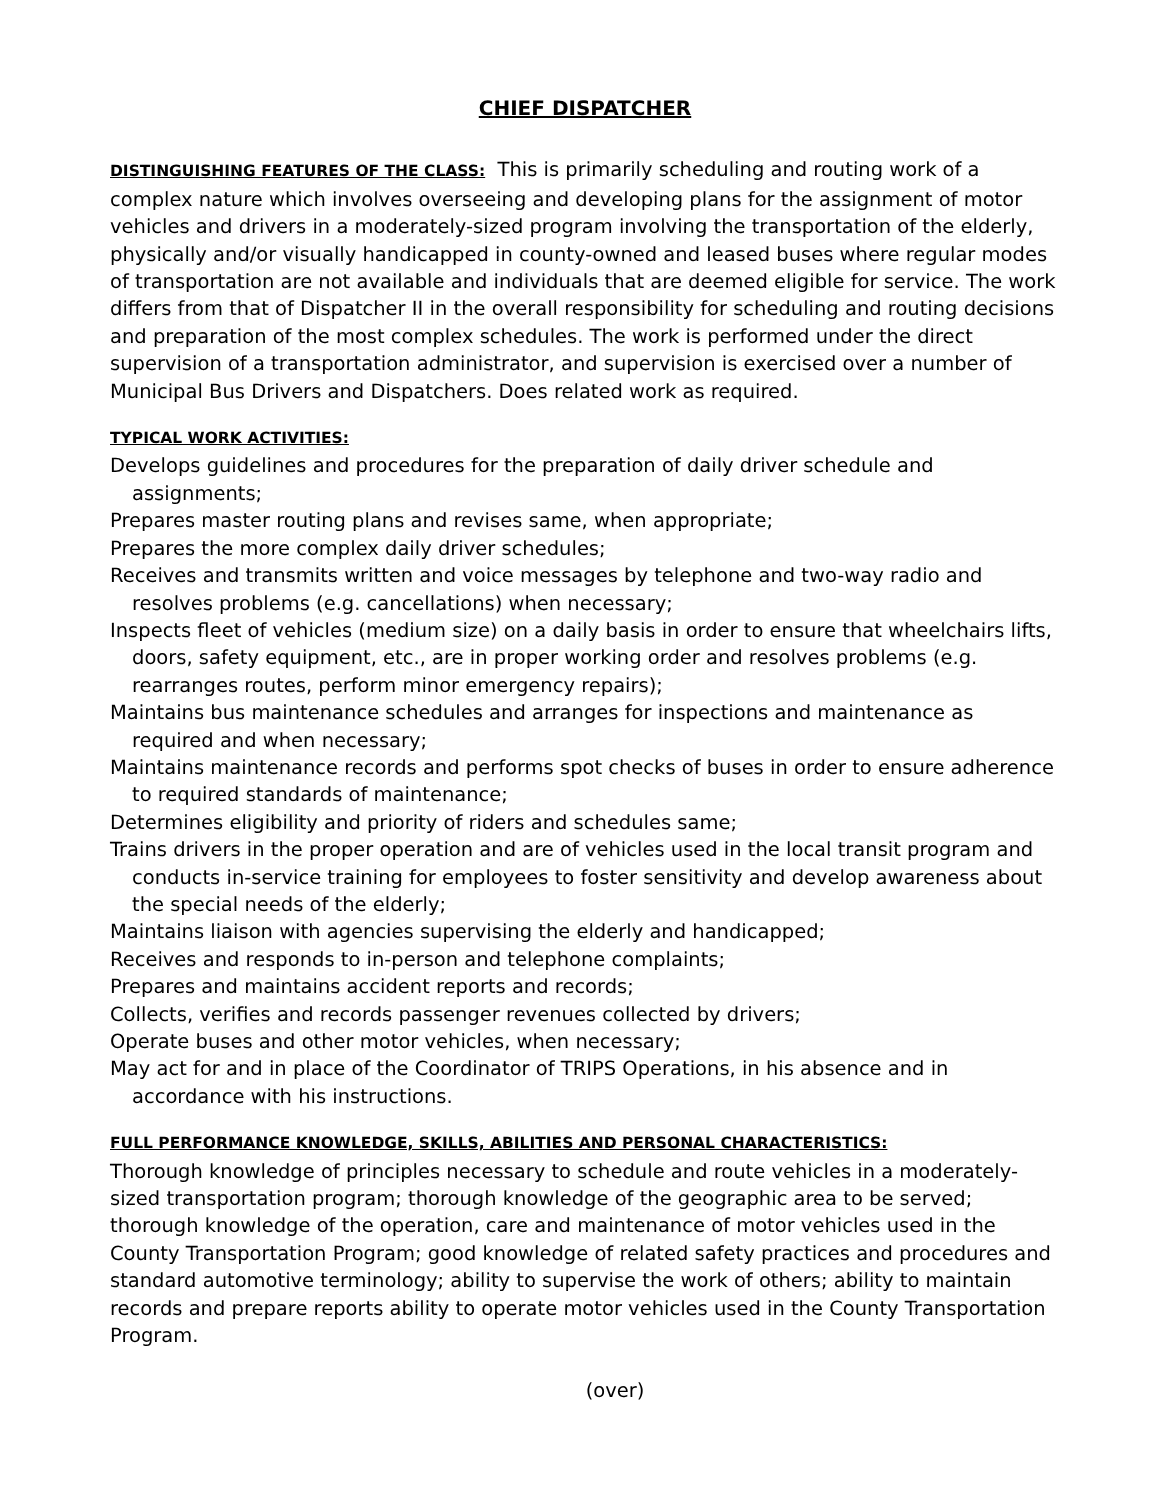CHIEF DISPATCHER
DISTINGUISHING FEATURES OF THE CLASS: This is primarily scheduling and routing work of a complex nature which involves overseeing and developing plans for the assignment of motor vehicles and drivers in a moderately-sized program involving the transportation of the elderly, physically and/or visually handicapped in county-owned and leased buses where regular modes of transportation are not available and individuals that are deemed eligible for service. The work differs from that of Dispatcher II in the overall responsibility for scheduling and routing decisions and preparation of the most complex schedules. The work is performed under the direct supervision of a transportation administrator, and supervision is exercised over a number of Municipal Bus Drivers and Dispatchers. Does related work as required.
TYPICAL WORK ACTIVITIES:
Develops guidelines and procedures for the preparation of daily driver schedule and assignments;
Prepares master routing plans and revises same, when appropriate;
Prepares the more complex daily driver schedules;
Receives and transmits written and voice messages by telephone and two-way radio and resolves problems (e.g. cancellations) when necessary;
Inspects fleet of vehicles (medium size) on a daily basis in order to ensure that wheelchairs lifts, doors, safety equipment, etc., are in proper working order and resolves problems (e.g. rearranges routes, perform minor emergency repairs);
Maintains bus maintenance schedules and arranges for inspections and maintenance as required and when necessary;
Maintains maintenance records and performs spot checks of buses in order to ensure adherence to required standards of maintenance;
Determines eligibility and priority of riders and schedules same;
Trains drivers in the proper operation and are of vehicles used in the local transit program and conducts in-service training for employees to foster sensitivity and develop awareness about the special needs of the elderly;
Maintains liaison with agencies supervising the elderly and handicapped;
Receives and responds to in-person and telephone complaints;
Prepares and maintains accident reports and records;
Collects, verifies and records passenger revenues collected by drivers;
Operate buses and other motor vehicles, when necessary;
May act for and in place of the Coordinator of TRIPS Operations, in his absence and in accordance with his instructions.
FULL PERFORMANCE KNOWLEDGE, SKILLS, ABILITIES AND PERSONAL CHARACTERISTICS:
Thorough knowledge of principles necessary to schedule and route vehicles in a moderately-sized transportation program; thorough knowledge of the geographic area to be served; thorough knowledge of the operation, care and maintenance of motor vehicles used in the County Transportation Program; good knowledge of related safety practices and procedures and standard automotive terminology; ability to supervise the work of others; ability to maintain records and prepare reports ability to operate motor vehicles used in the County Transportation Program.
(over)